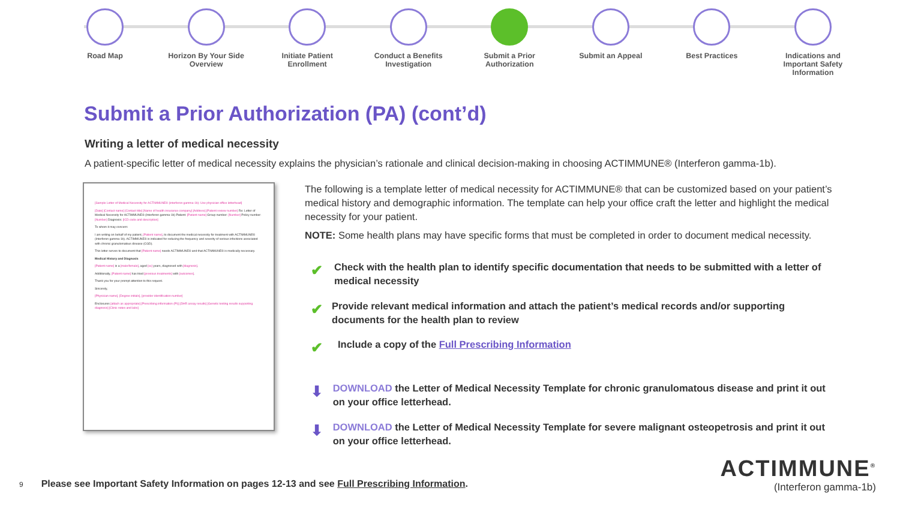Road Map Horizon By Your Side Overview
Initiate Patient Enrollment
Conduct a Benefits Investigation
Submit a Prior Authorization
Submit an Appeal Best Practices Indications and Important Safety Information
Submit a Prior Authorization (PA) (cont’d)
Writing a letter of medical necessity
A patient-specific letter of medical necessity explains the physician’s rationale and clinical decision-making in choosing ACTIMMUNE® (Interferon gamma-1b).
[Sample Letter of Medical Necessity for ACTIMMUNE® (interferon gamma-1b): Use physician office letterhead]
[Date] [Contact name] [Contact title] [Name of health insurance company] [Address] [Patient review number] Re: Letter of Medical Necessity for ACTIMMUNE® (Interferon gamma-1b) Patient: [Patient name] Group number: [Number] Policy number: [Number] Diagnosis: [ICD code and description]
To whom it may concern:
I am writing on behalf of my patient, [Patient name], to document the medical necessity for treatment with ACTIMMUNE® (Interferon gamma-1b). ACTIMMUNE® is indicated for reducing the frequency and severity of serious infections associated with chronic granulomatous disease (CGD).
This letter serves to document that [Patient name] needs ACTIMMUNE® and that ACTIMMUNE® is medically necessary.
Medical History and Diagnosis
[Patient name] is a [male/female], aged [xx] years, diagnosed with [diagnosis].
Additionally, [Patient name] has tried [previous treatments] with [outcomes].
Thank you for your prompt attention to this request.
Sincerely,
[Physician name], [Degree initials], [provider identification number]
Enclosures [attach as appropriate] [Prescribing information (PI)] [DHR assay results] [Genetic testing results supporting diagnosis] [Clinic notes and labs]
The following is a template letter of medical necessity for ACTIMMUNE® that can be customized based on your patient’s medical history and demographic information. The template can help your office craft the letter and highlight the medical necessity for your patient.
NOTE: Some health plans may have specific forms that must be completed in order to document medical necessity.
✔
Check with the health plan to identify specific documentation that needs to be submitted with a letter of medical necessity
✔
Provide relevant medical information and attach the patient’s medical records and/or supporting documents for the health plan to review
✔
Include a copy of the Full Prescribing Information
⬇
DOWNLOAD the Letter of Medical Necessity Template for chronic granulomatous disease and print it out on your office letterhead.
⬇
DOWNLOAD the Letter of Medical Necessity Template for severe malignant osteopetrosis and print it out on your office letterhead.
9 Please see Important Safety Information on pages 12-13 and see Full Prescribing Information.
ACTIMMUNE<sup>®</sup>
(Interferon gamma-1b)